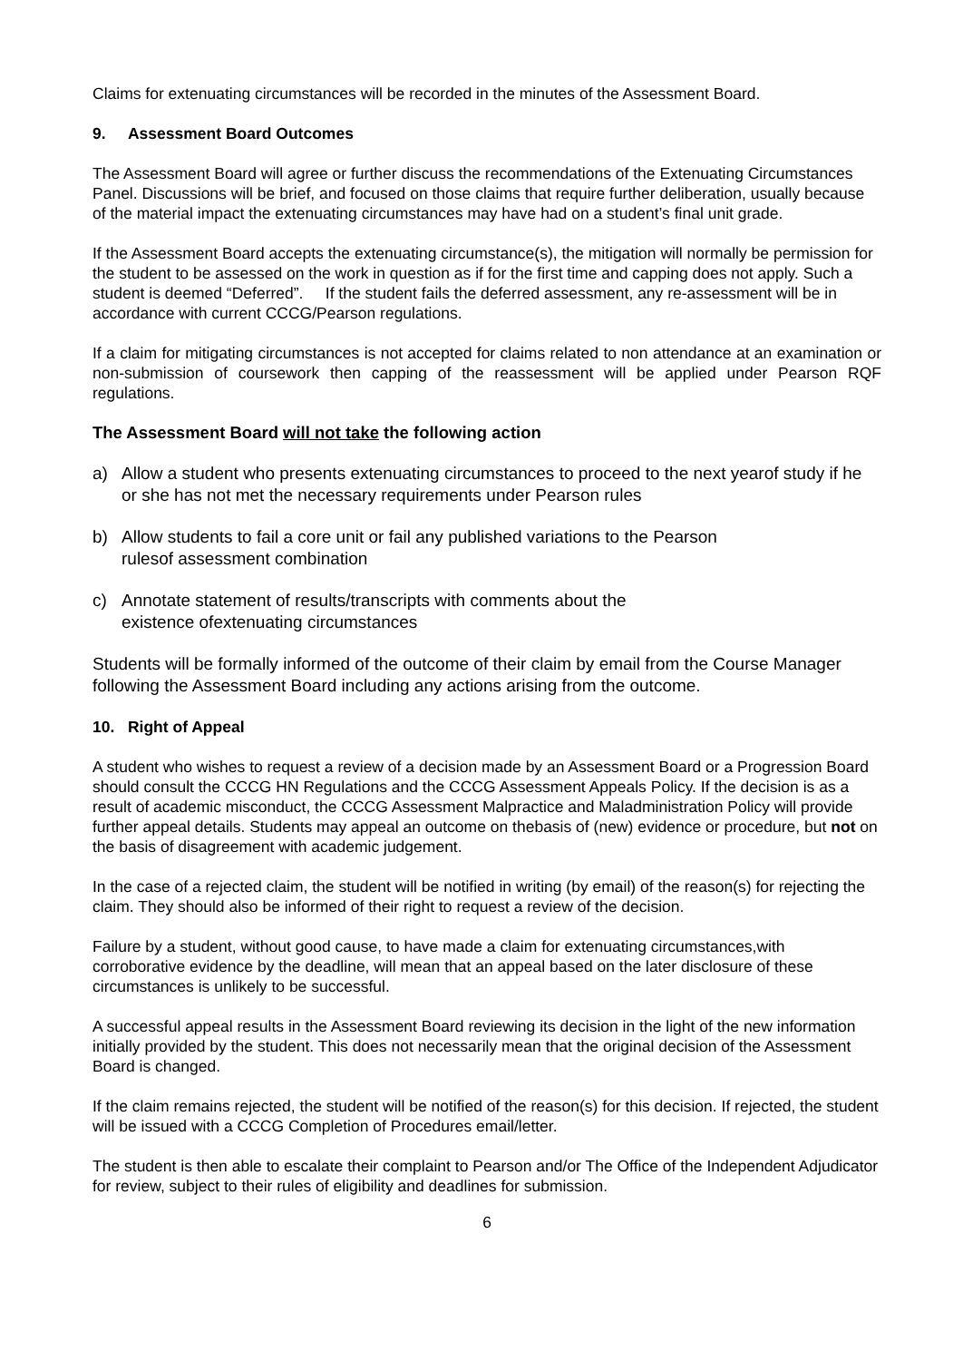Claims for extenuating circumstances will be recorded in the minutes of the Assessment Board.
9. Assessment Board Outcomes
The Assessment Board will agree or further discuss the recommendations of the Extenuating Circumstances Panel. Discussions will be brief, and focused on those claims that require further deliberation, usually because of the material impact the extenuating circumstances may have had on a student’s final unit grade.
If the Assessment Board accepts the extenuating circumstance(s), the mitigation will normally be permission for the student to be assessed on the work in question as if for the first time and capping does not apply. Such a student is deemed “Deferred”. If the student fails the deferred assessment, any re-assessment will be in accordance with current CCCG/Pearson regulations.
If a claim for mitigating circumstances is not accepted for claims related to non attendance at an examination or non-submission of coursework then capping of the reassessment will be applied under Pearson RQF regulations.
The Assessment Board will not take the following action
a) Allow a student who presents extenuating circumstances to proceed to the next yearof study if he or she has not met the necessary requirements under Pearson rules
b) Allow students to fail a core unit or fail any published variations to the Pearson
rulesof assessment combination
c) Annotate statement of results/transcripts with comments about the
existence ofextenuating circumstances
Students will be formally informed of the outcome of their claim by email from the Course Manager following the Assessment Board including any actions arising from the outcome.
10. Right of Appeal
A student who wishes to request a review of a decision made by an Assessment Board or a Progression Board should consult the CCCG HN Regulations and the CCCG Assessment Appeals Policy. If the decision is as a result of academic misconduct, the CCCG Assessment Malpractice and Maladministration Policy will provide further appeal details. Students may appeal an outcome on thebasis of (new) evidence or procedure, but not on the basis of disagreement with academic judgement.
In the case of a rejected claim, the student will be notified in writing (by email) of the reason(s) for rejecting the claim. They should also be informed of their right to request a review of the decision.
Failure by a student, without good cause, to have made a claim for extenuating circumstances,with corroborative evidence by the deadline, will mean that an appeal based on the later disclosure of these circumstances is unlikely to be successful.
A successful appeal results in the Assessment Board reviewing its decision in the light of the new information initially provided by the student. This does not necessarily mean that the original decision of the Assessment Board is changed.
If the claim remains rejected, the student will be notified of the reason(s) for this decision. If rejected, the student will be issued with a CCCG Completion of Procedures email/letter.
The student is then able to escalate their complaint to Pearson and/or The Office of the Independent Adjudicator for review, subject to their rules of eligibility and deadlines for submission.
6